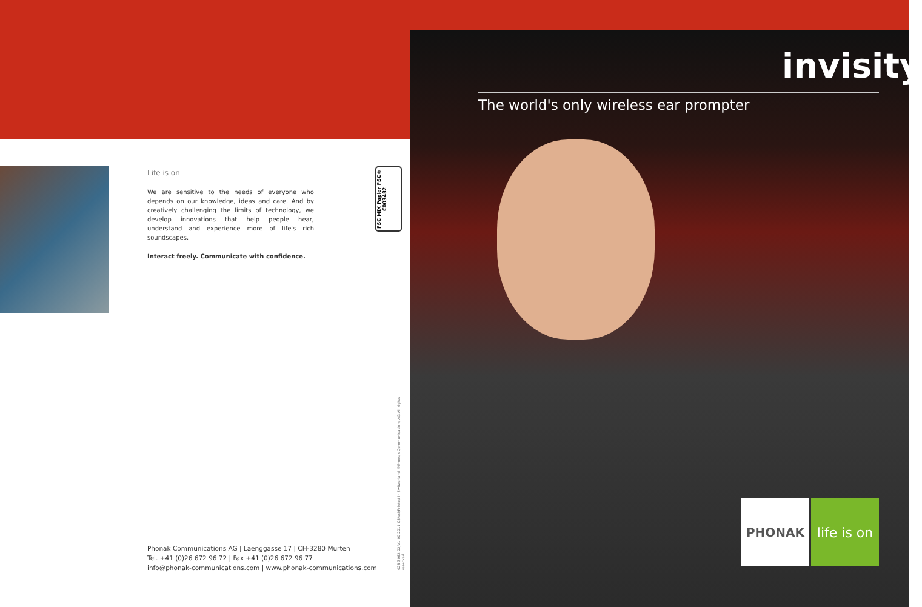Life is on
We are sensitive to the needs of everyone who depends on our knowledge, ideas and care. And by creatively challenging the limits of technology, we develop innovations that help people hear, understand and experience more of life's rich soundscapes.
Interact freely. Communicate with confidence.
FSC MIX Papier FSC® C003482
028-3062-02/V1.00 2011-08/vsi/Printed in Switzerland ©Phonak Communications AG All rights reserved
Phonak Communications AG | Laenggasse 17 | CH-3280 Murten
Tel. +41 (0)26 672 96 72 | Fax +41 (0)26 672 96 77
info@phonak-communications.com | www.phonak-communications.com
invisity
The world's only wireless ear prompter
PHONAK
life is on